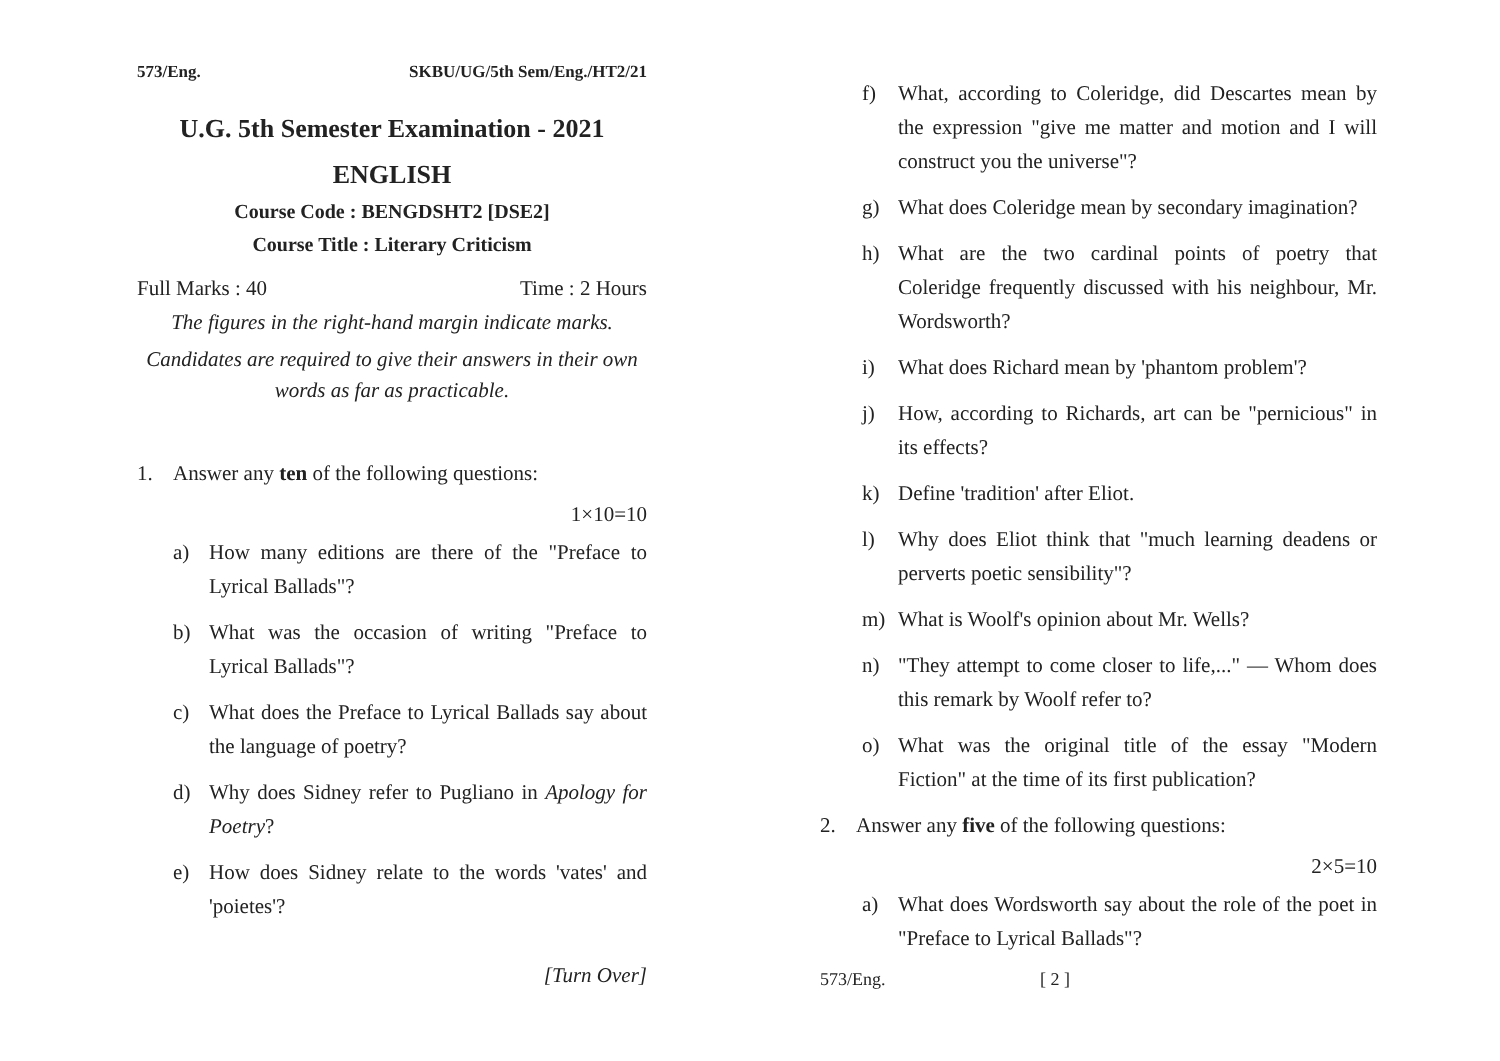573/Eng. SKBU/UG/5th Sem/Eng./HT2/21
U.G. 5th Semester Examination - 2021
ENGLISH
Course Code : BENGDSHT2 [DSE2]
Course Title : Literary Criticism
Full Marks : 40 Time : 2 Hours
The figures in the right-hand margin indicate marks.
Candidates are required to give their answers in their own words as far as practicable.
1. Answer any ten of the following questions:
1×10=10
a) How many editions are there of the "Preface to Lyrical Ballads"?
b) What was the occasion of writing "Preface to Lyrical Ballads"?
c) What does the Preface to Lyrical Ballads say about the language of poetry?
d) Why does Sidney refer to Pugliano in Apology for Poetry?
e) How does Sidney relate to the words 'vates' and 'poietes'?
[Turn Over]
f) What, according to Coleridge, did Descartes mean by the expression "give me matter and motion and I will construct you the universe"?
g) What does Coleridge mean by secondary imagination?
h) What are the two cardinal points of poetry that Coleridge frequently discussed with his neighbour, Mr. Wordsworth?
i) What does Richard mean by 'phantom problem'?
j) How, according to Richards, art can be "pernicious" in its effects?
k) Define 'tradition' after Eliot.
l) Why does Eliot think that "much learning deadens or perverts poetic sensibility"?
m) What is Woolf's opinion about Mr. Wells?
n) "They attempt to come closer to life,..." — Whom does this remark by Woolf refer to?
o) What was the original title of the essay "Modern Fiction" at the time of its first publication?
2. Answer any five of the following questions:
2×5=10
a) What does Wordsworth say about the role of the poet in "Preface to Lyrical Ballads"?
573/Eng. [ 2 ]